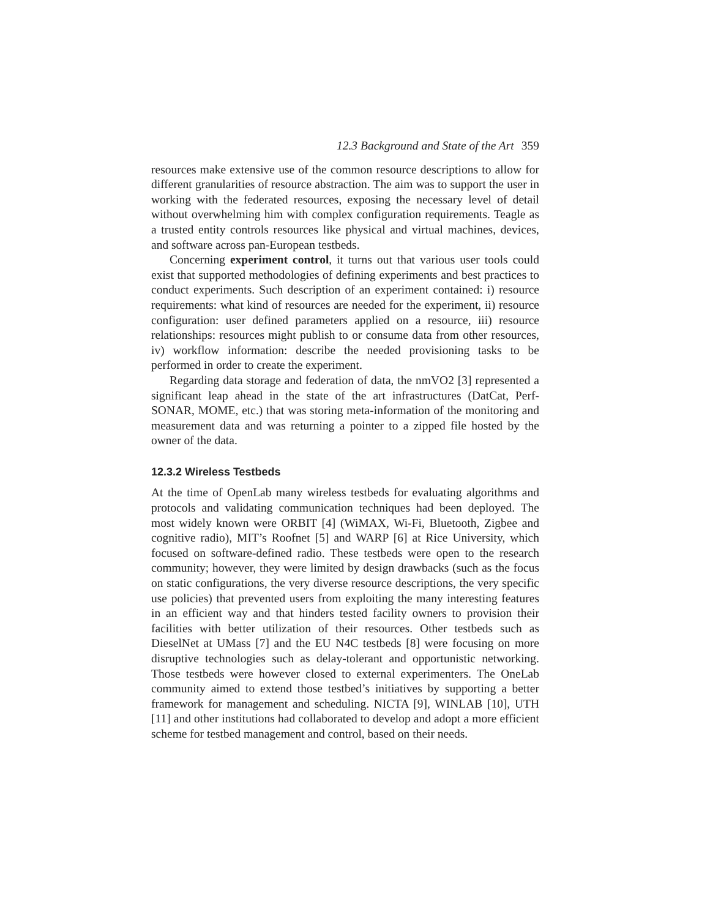12.3 Background and State of the Art 359
resources make extensive use of the common resource descriptions to allow for different granularities of resource abstraction. The aim was to support the user in working with the federated resources, exposing the necessary level of detail without overwhelming him with complex configuration requirements. Teagle as a trusted entity controls resources like physical and virtual machines, devices, and software across pan-European testbeds.
Concerning experiment control, it turns out that various user tools could exist that supported methodologies of defining experiments and best practices to conduct experiments. Such description of an experiment contained: i) resource requirements: what kind of resources are needed for the experiment, ii) resource configuration: user defined parameters applied on a resource, iii) resource relationships: resources might publish to or consume data from other resources, iv) workflow information: describe the needed provisioning tasks to be performed in order to create the experiment.
Regarding data storage and federation of data, the nmVO2 [3] represented a significant leap ahead in the state of the art infrastructures (DatCat, Perf-SONAR, MOME, etc.) that was storing meta-information of the monitoring and measurement data and was returning a pointer to a zipped file hosted by the owner of the data.
12.3.2 Wireless Testbeds
At the time of OpenLab many wireless testbeds for evaluating algorithms and protocols and validating communication techniques had been deployed. The most widely known were ORBIT [4] (WiMAX, Wi-Fi, Bluetooth, Zigbee and cognitive radio), MIT’s Roofnet [5] and WARP [6] at Rice University, which focused on software-defined radio. These testbeds were open to the research community; however, they were limited by design drawbacks (such as the focus on static configurations, the very diverse resource descriptions, the very specific use policies) that prevented users from exploiting the many interesting features in an efficient way and that hinders tested facility owners to provision their facilities with better utilization of their resources. Other testbeds such as DieselNet at UMass [7] and the EU N4C testbeds [8] were focusing on more disruptive technologies such as delay-tolerant and opportunistic networking. Those testbeds were however closed to external experimenters. The OneLab community aimed to extend those testbed’s initiatives by supporting a better framework for management and scheduling. NICTA [9], WINLAB [10], UTH [11] and other institutions had collaborated to develop and adopt a more efficient scheme for testbed management and control, based on their needs.